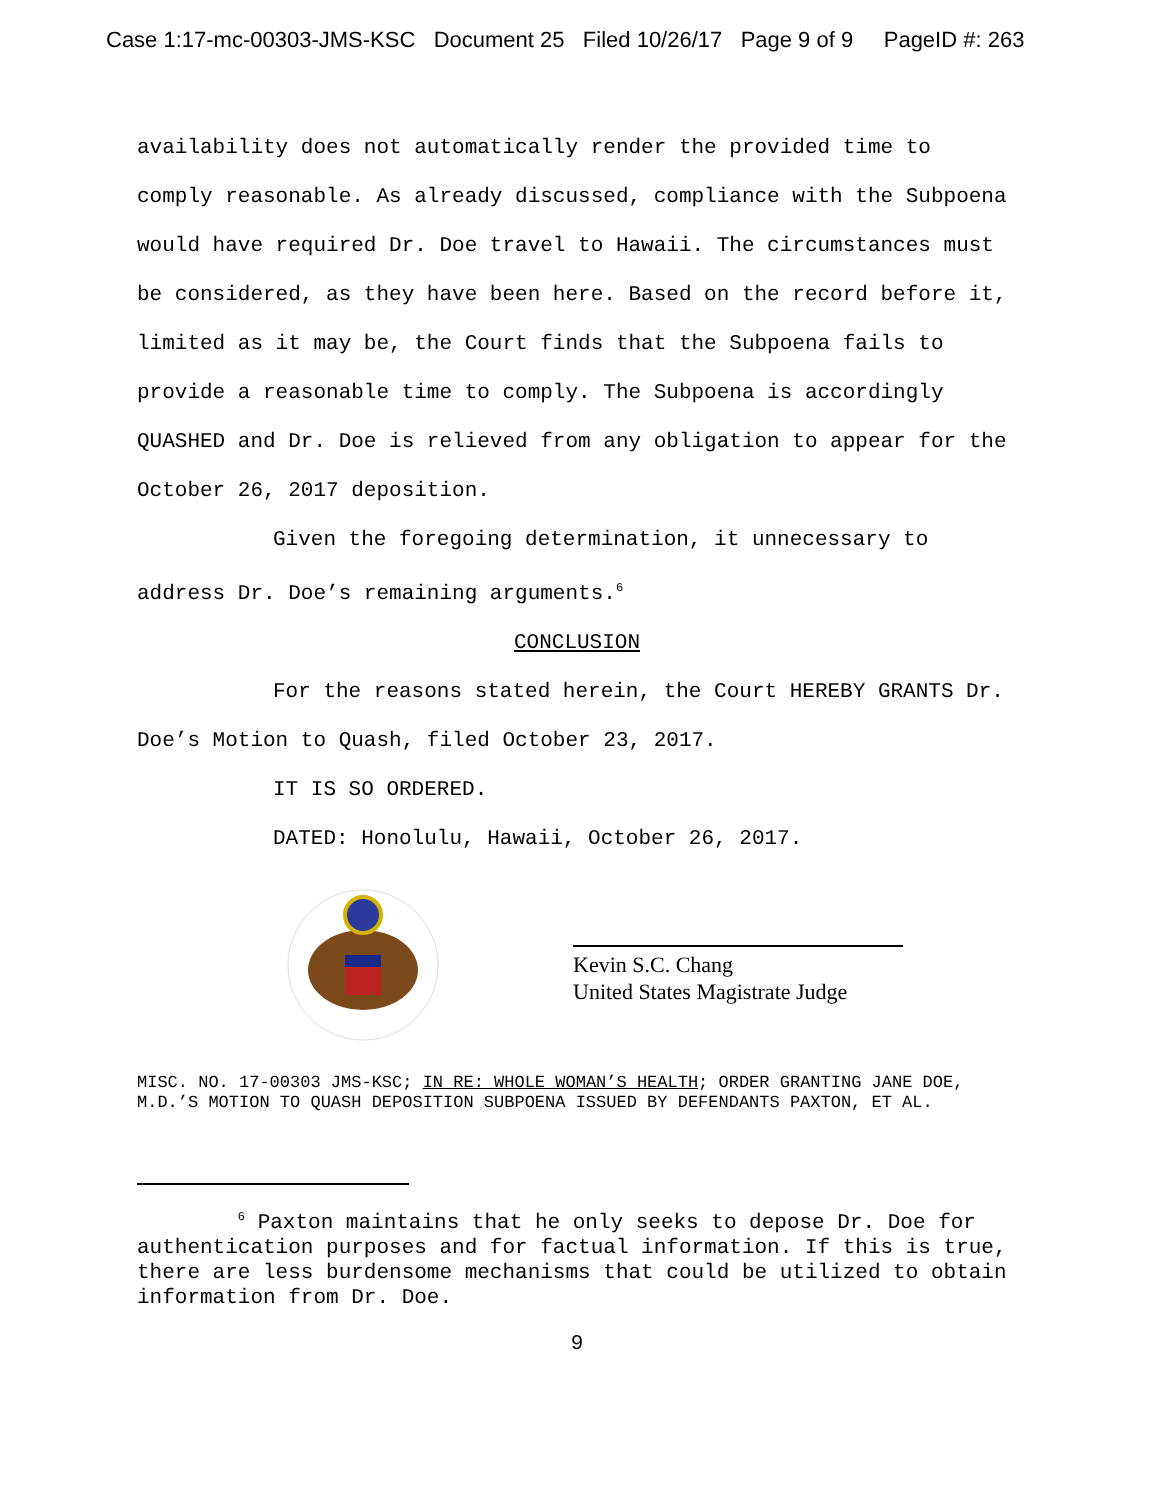Case 1:17-mc-00303-JMS-KSC Document 25 Filed 10/26/17 Page 9 of 9 PageID #: 263
availability does not automatically render the provided time to comply reasonable. As already discussed, compliance with the Subpoena would have required Dr. Doe travel to Hawaii. The circumstances must be considered, as they have been here. Based on the record before it, limited as it may be, the Court finds that the Subpoena fails to provide a reasonable time to comply. The Subpoena is accordingly QUASHED and Dr. Doe is relieved from any obligation to appear for the October 26, 2017 deposition.
Given the foregoing determination, it unnecessary to address Dr. Doe’s remaining arguments.<sup>6</sup>
CONCLUSION
For the reasons stated herein, the Court HEREBY GRANTS Dr. Doe’s Motion to Quash, filed October 23, 2017.
IT IS SO ORDERED.
DATED: Honolulu, Hawaii, October 26, 2017.
Kevin S.C. Chang
United States Magistrate Judge
MISC. NO. 17-00303 JMS-KSC; IN RE: WHOLE WOMAN’S HEALTH; ORDER GRANTING JANE DOE, M.D.’S MOTION TO QUASH DEPOSITION SUBPOENA ISSUED BY DEFENDANTS PAXTON, ET AL.
<sup>6</sup> Paxton maintains that he only seeks to depose Dr. Doe for authentication purposes and for factual information. If this is true, there are less burdensome mechanisms that could be utilized to obtain information from Dr. Doe.
9